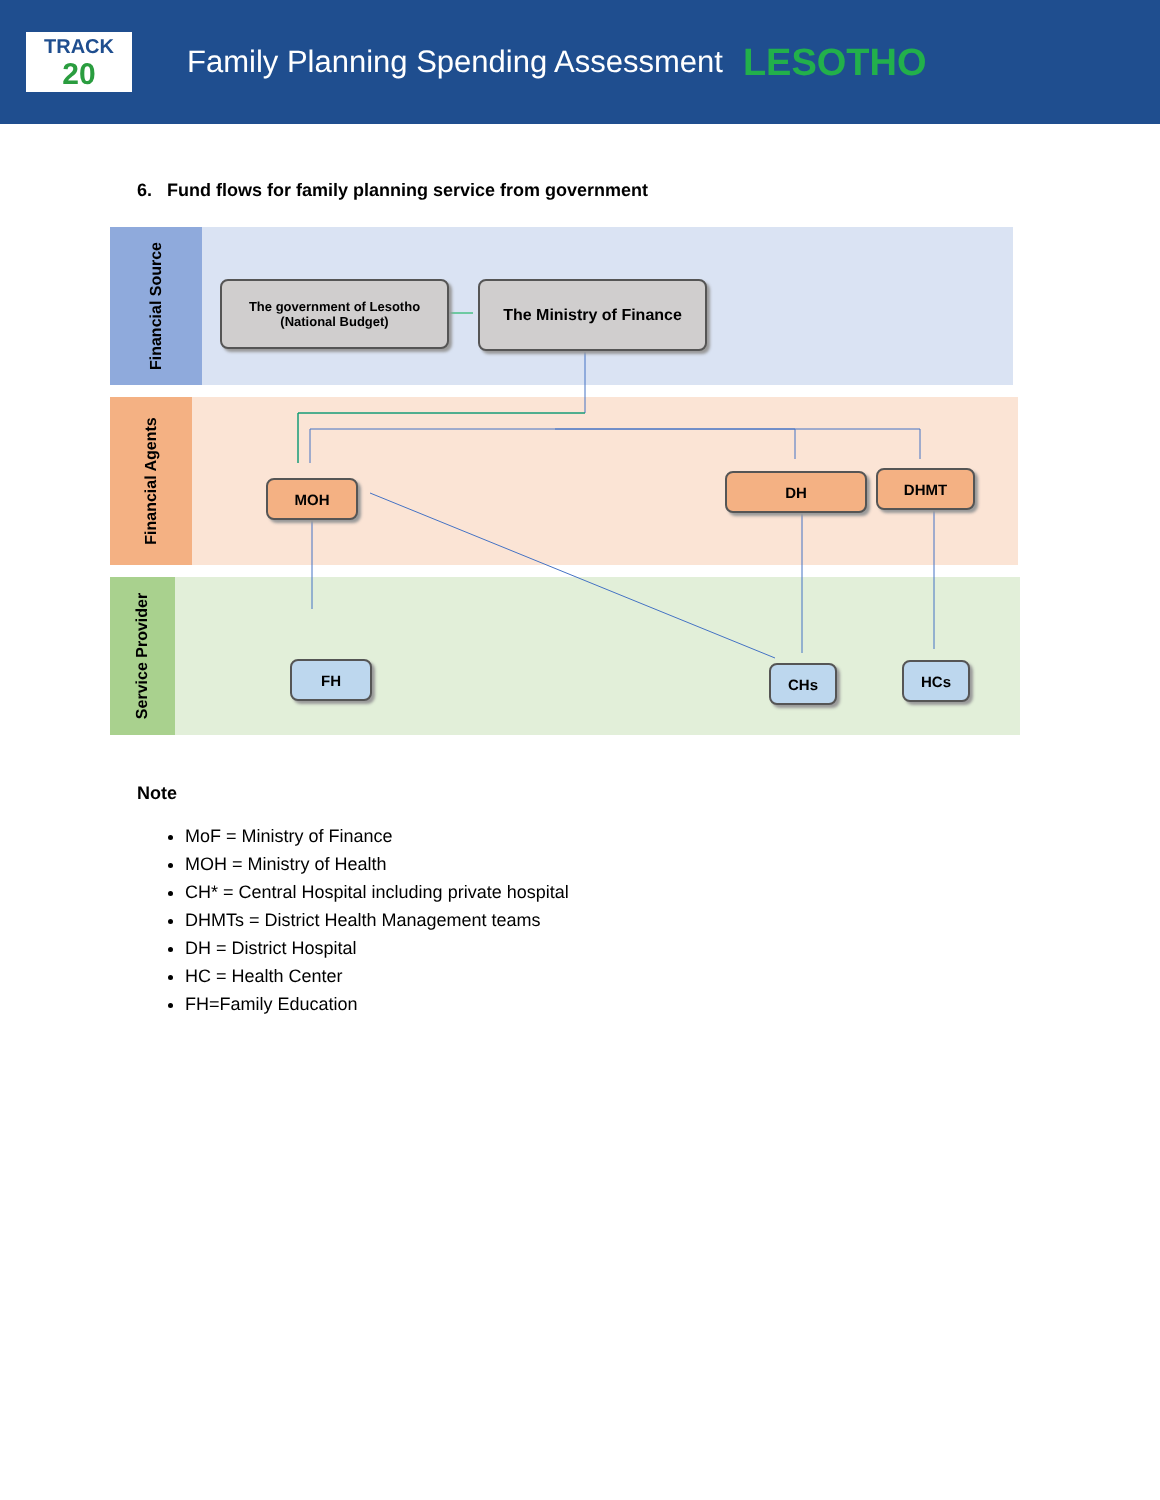TRACK
20
Family Planning Spending Assessment
LESOTHO
6. Fund flows for family planning service from government
Financial Source
Financial Agents
Service Provider
The government of Lesotho
(National Budget)
The Ministry of Finance
MOH DH DHMT
FH CHs HCs
Note
MoF = Ministry of Finance
MOH = Ministry of Health
CH* = Central Hospital including private hospital
DHMTs = District Health Management teams
DH = District Hospital
HC = Health Center
FH=Family Education